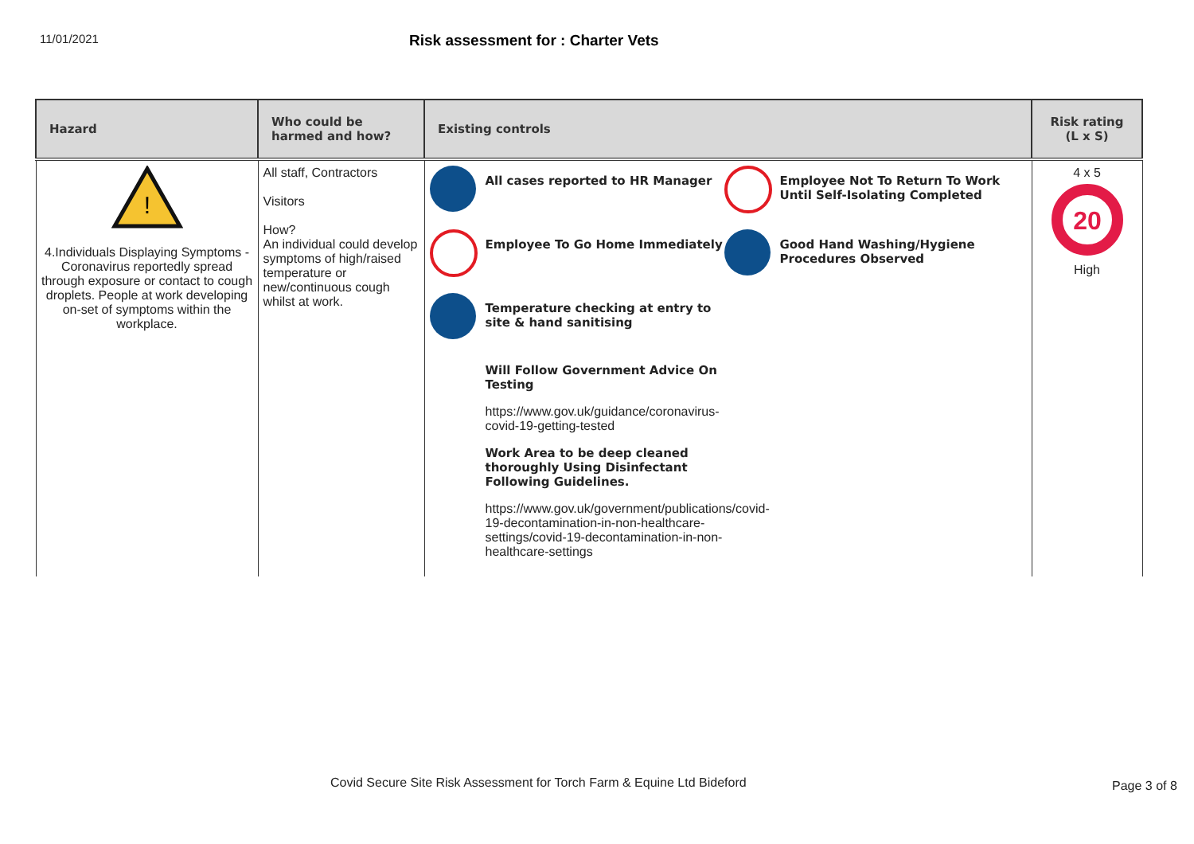11/01/2021
Risk assessment for : Charter Vets
| Hazard | Who could be harmed and how? | Existing controls | Risk rating (L x S) |
| --- | --- | --- | --- |
| ! 4.Individuals Displaying Symptoms - Coronavirus reportedly spread through exposure or contact to cough droplets. People at work developing on-set of symptoms within the workplace. | All staff, Contractors Visitors How? An individual could develop symptoms of high/raised temperature or new/continuous cough whilst at work. | All cases reported to HR Manager Employee Not To Return To Work Until Self-Isolating Completed Employee To Go Home Immediately Good Hand Washing/Hygiene Procedures Observed Temperature checking at entry to site & hand sanitising Will Follow Government Advice On Testing https://www.gov.uk/guidance/coronavirus-covid-19-getting-tested Work Area to be deep cleaned thoroughly Using Disinfectant Following Guidelines. https://www.gov.uk/government/publications/covid-19-decontamination-in-non-healthcare-settings/covid-19-decontamination-in-non-healthcare-settings | 4 x 5 20 High |
Covid Secure Site Risk Assessment for Torch Farm & Equine Ltd Bideford
Page 3 of 8